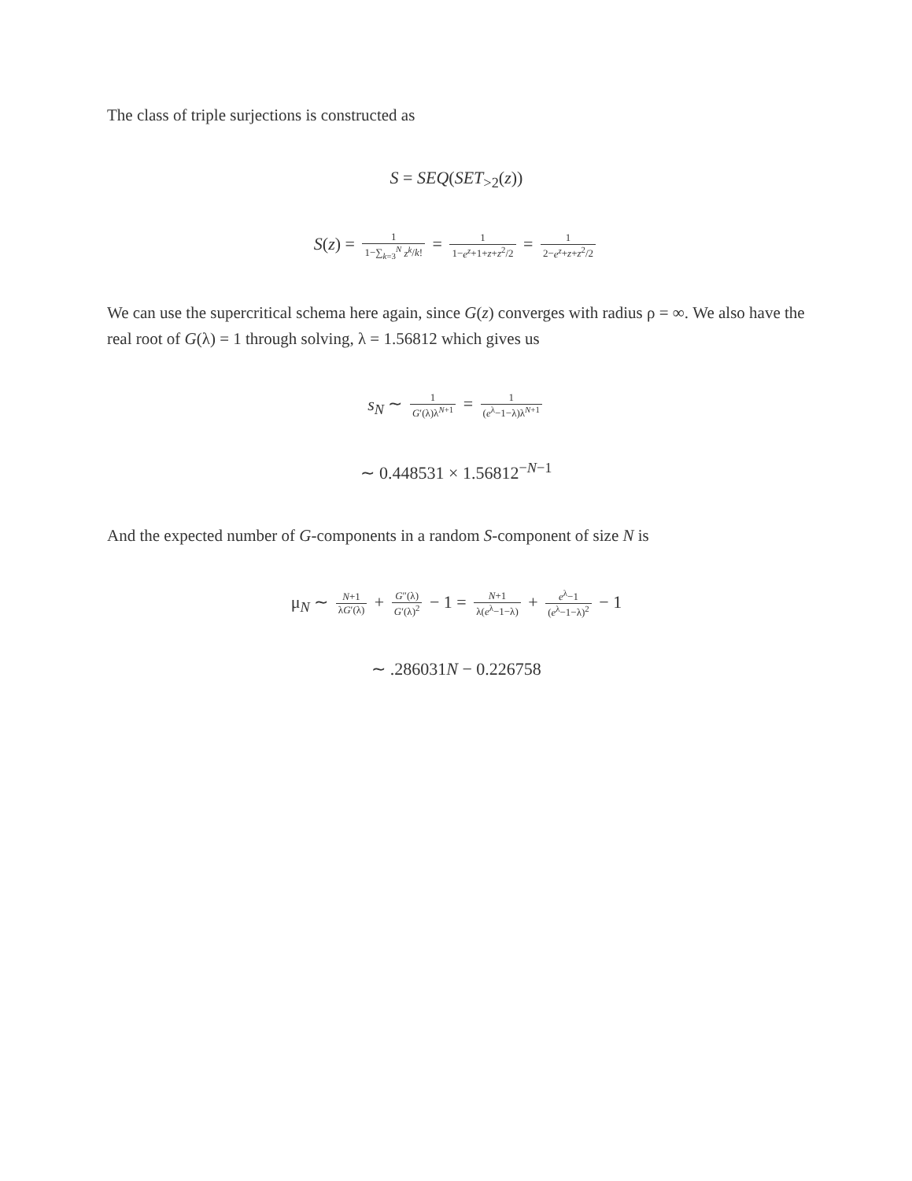The class of triple surjections is constructed as
S = SEQ(SET<sub>>2</sub>(z))
S(z) = 1 1−∑<sub>k=3</sub><sup>N</sup> z<sup>k</sup>/k! = 1 1−e<sup>z</sup>+1+z+z<sup>2</sup>/2 = 1 2−e<sup>z</sup>+z+z<sup>2</sup>/2
We can use the supercritical schema here again, since G(z) converges with radius ρ = ∞. We also have the real root of G(λ) = 1 through solving, λ = 1.56812 which gives us
s<sub>N</sub> ∼ 1 G′(λ)λ<sup>N+1</sup> = 1 (e<sup>λ</sup>−1−λ)λ<sup>N+1</sup>
∼ 0.448531 × 1.56812<sup>−N−1</sup>
And the expected number of G-components in a random S-component of size N is
μ<sub>N</sub> ∼ N+1 λG′(λ) + G″(λ) G′(λ)<sup>2</sup> − 1 = N+1 λ(e<sup>λ</sup>−1−λ) + e<sup>λ</sup>−1 (e<sup>λ</sup>−1−λ)<sup>2</sup> − 1
∼ .286031N − 0.226758